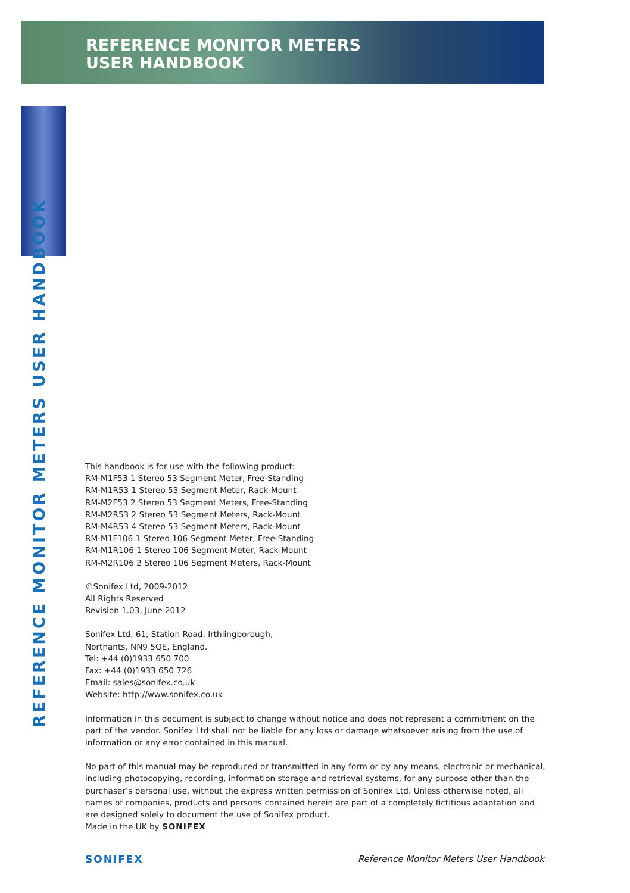REFERENCE MONITOR METERS
USER HANDBOOK
REFERENCE MONITOR METERS USER HANDBOOK
This handbook is for use with the following product:
RM-M1F53 1 Stereo 53 Segment Meter, Free-Standing
RM-M1R53 1 Stereo 53 Segment Meter, Rack-Mount
RM-M2F53 2 Stereo 53 Segment Meters, Free-Standing
RM-M2R53 2 Stereo 53 Segment Meters, Rack-Mount
RM-M4R53 4 Stereo 53 Segment Meters, Rack-Mount
RM-M1F106 1 Stereo 106 Segment Meter, Free-Standing
RM-M1R106 1 Stereo 106 Segment Meter, Rack-Mount
RM-M2R106 2 Stereo 106 Segment Meters, Rack-Mount
©Sonifex Ltd, 2009-2012
All Rights Reserved
Revision 1.03, June 2012
Sonifex Ltd, 61, Station Road, Irthlingborough,
Northants, NN9 5QE, England.
Tel: +44 (0)1933 650 700
Fax: +44 (0)1933 650 726
Email: sales@sonifex.co.uk
Website: http://www.sonifex.co.uk
Information in this document is subject to change without notice and does not represent a commitment on the part of the vendor. Sonifex Ltd shall not be liable for any loss or damage whatsoever arising from the use of information or any error contained in this manual.
No part of this manual may be reproduced or transmitted in any form or by any means, electronic or mechanical, including photocopying, recording, information storage and retrieval systems, for any purpose other than the purchaser’s personal use, without the express written permission of Sonifex Ltd. Unless otherwise noted, all names of companies, products and persons contained herein are part of a completely fictitious adaptation and are designed solely to document the use of Sonifex product.
Made in the UK by SONIFEX
SONIFEX Reference Monitor Meters User Handbook